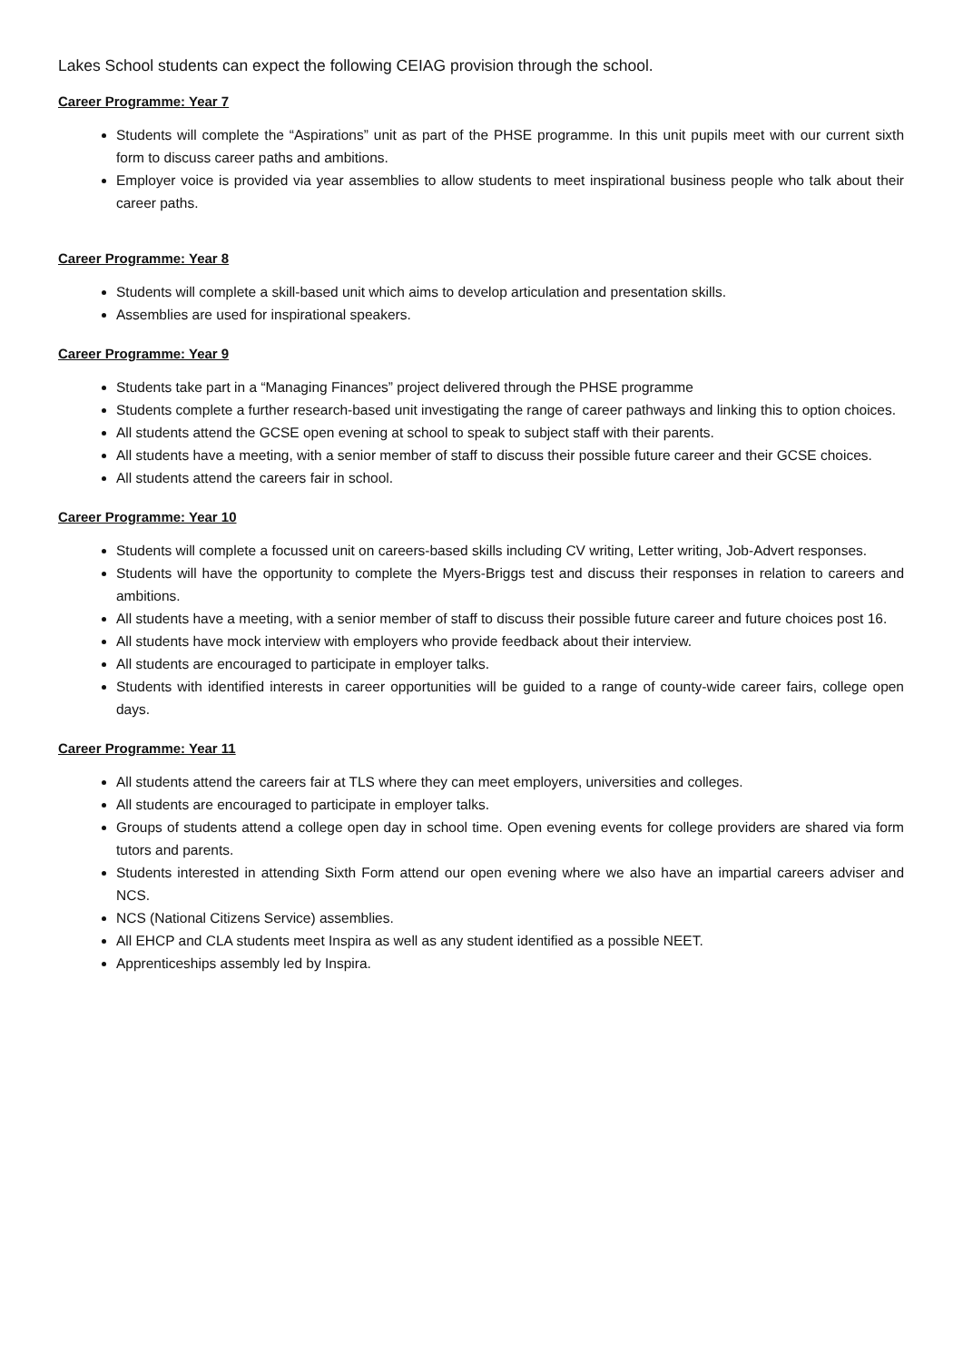Lakes School students can expect the following CEIAG provision through the school.
Career Programme: Year 7
Students will complete the “Aspirations” unit as part of the PHSE programme. In this unit pupils meet with our current sixth form to discuss career paths and ambitions.
Employer voice is provided via year assemblies to allow students to meet inspirational business people who talk about their career paths.
Career Programme: Year 8
Students will complete a skill-based unit which aims to develop articulation and presentation skills.
Assemblies are used for inspirational speakers.
Career Programme: Year 9
Students take part in a “Managing Finances” project delivered through the PHSE programme
Students complete a further research-based unit investigating the range of career pathways and linking this to option choices.
All students attend the GCSE open evening at school to speak to subject staff with their parents.
All students have a meeting, with a senior member of staff to discuss their possible future career and their GCSE choices.
All students attend the careers fair in school.
Career Programme: Year 10
Students will complete a focussed unit on careers-based skills including CV writing, Letter writing, Job-Advert responses.
Students will have the opportunity to complete the Myers-Briggs test and discuss their responses in relation to careers and ambitions.
All students have a meeting, with a senior member of staff to discuss their possible future career and future choices post 16.
All students have mock interview with employers who provide feedback about their interview.
All students are encouraged to participate in employer talks.
Students with identified interests in career opportunities will be guided to a range of county-wide career fairs, college open days.
Career Programme: Year 11
All students attend the careers fair at TLS where they can meet employers, universities and colleges.
All students are encouraged to participate in employer talks.
Groups of students attend a college open day in school time. Open evening events for college providers are shared via form tutors and parents.
Students interested in attending Sixth Form attend our open evening where we also have an impartial careers adviser and NCS.
NCS (National Citizens Service) assemblies.
All EHCP and CLA students meet Inspira as well as any student identified as a possible NEET.
Apprenticeships assembly led by Inspira.